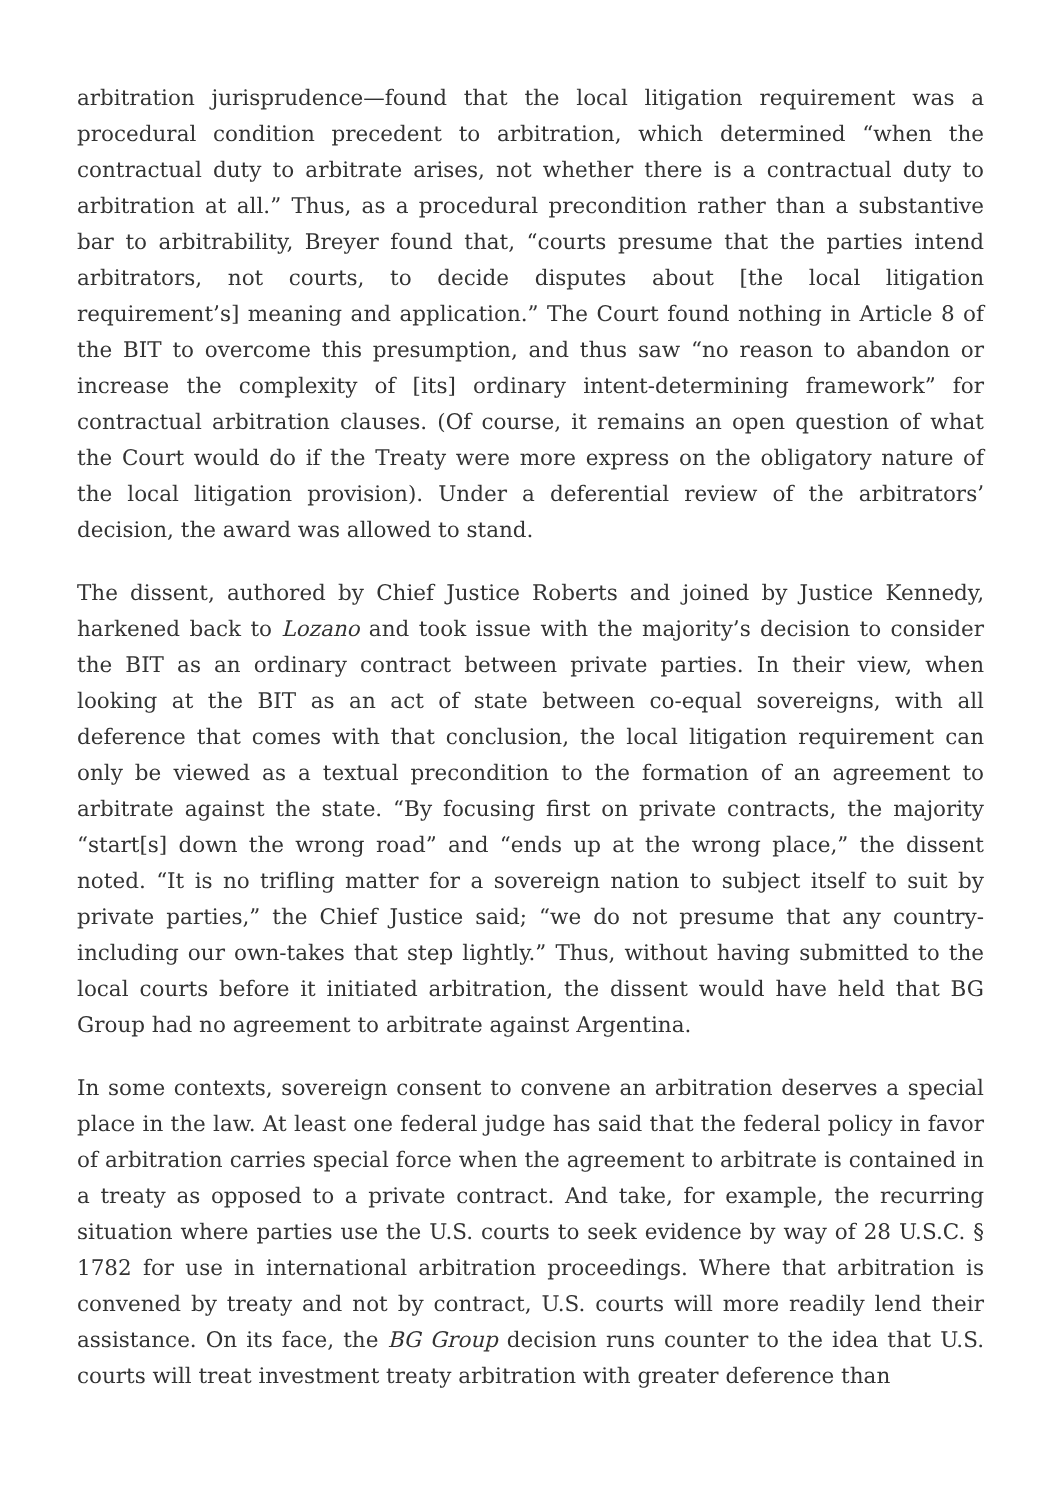arbitration jurisprudence—found that the local litigation requirement was a procedural condition precedent to arbitration, which determined “when the contractual duty to arbitrate arises, not whether there is a contractual duty to arbitration at all.” Thus, as a procedural precondition rather than a substantive bar to arbitrability, Breyer found that, “courts presume that the parties intend arbitrators, not courts, to decide disputes about [the local litigation requirement’s] meaning and application.” The Court found nothing in Article 8 of the BIT to overcome this presumption, and thus saw “no reason to abandon or increase the complexity of [its] ordinary intent-determining framework” for contractual arbitration clauses. (Of course, it remains an open question of what the Court would do if the Treaty were more express on the obligatory nature of the local litigation provision). Under a deferential review of the arbitrators’ decision, the award was allowed to stand.
The dissent, authored by Chief Justice Roberts and joined by Justice Kennedy, harkened back to Lozano and took issue with the majority’s decision to consider the BIT as an ordinary contract between private parties. In their view, when looking at the BIT as an act of state between co-equal sovereigns, with all deference that comes with that conclusion, the local litigation requirement can only be viewed as a textual precondition to the formation of an agreement to arbitrate against the state. “By focusing first on private contracts, the majority “start[s] down the wrong road” and “ends up at the wrong place,” the dissent noted. “It is no trifling matter for a sovereign nation to subject itself to suit by private parties,” the Chief Justice said; “we do not presume that any country-including our own-takes that step lightly.” Thus, without having submitted to the local courts before it initiated arbitration, the dissent would have held that BG Group had no agreement to arbitrate against Argentina.
In some contexts, sovereign consent to convene an arbitration deserves a special place in the law. At least one federal judge has said that the federal policy in favor of arbitration carries special force when the agreement to arbitrate is contained in a treaty as opposed to a private contract. And take, for example, the recurring situation where parties use the U.S. courts to seek evidence by way of 28 U.S.C. § 1782 for use in international arbitration proceedings. Where that arbitration is convened by treaty and not by contract, U.S. courts will more readily lend their assistance. On its face, the BG Group decision runs counter to the idea that U.S. courts will treat investment treaty arbitration with greater deference than